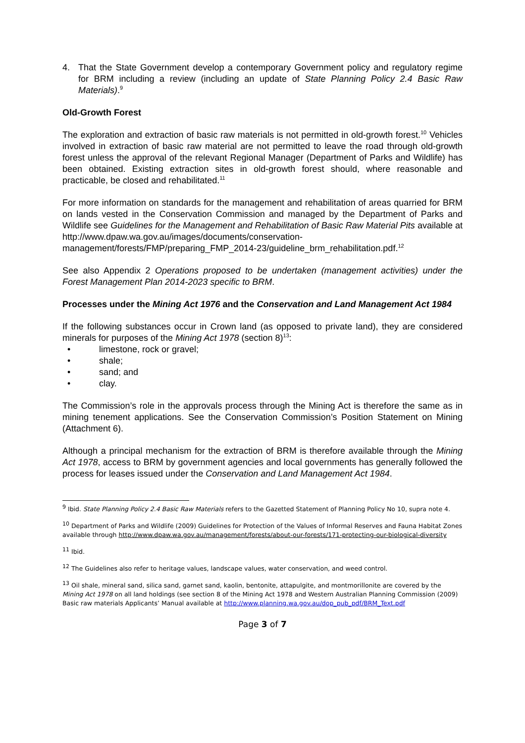4. That the State Government develop a contemporary Government policy and regulatory regime for BRM including a review (including an update of State Planning Policy 2.4 Basic Raw Materials).<sup>9</sup>
Old-Growth Forest
The exploration and extraction of basic raw materials is not permitted in old-growth forest.<sup>10</sup> Vehicles involved in extraction of basic raw material are not permitted to leave the road through old-growth forest unless the approval of the relevant Regional Manager (Department of Parks and Wildlife) has been obtained. Existing extraction sites in old-growth forest should, where reasonable and practicable, be closed and rehabilitated.<sup>11</sup>
For more information on standards for the management and rehabilitation of areas quarried for BRM on lands vested in the Conservation Commission and managed by the Department of Parks and Wildlife see Guidelines for the Management and Rehabilitation of Basic Raw Material Pits available at http://www.dpaw.wa.gov.au/images/documents/conservation-management/forests/FMP/preparing_FMP_2014-23/guideline_brm_rehabilitation.pdf.<sup>12</sup>
See also Appendix 2 Operations proposed to be undertaken (management activities) under the Forest Management Plan 2014-2023 specific to BRM.
Processes under the Mining Act 1976 and the Conservation and Land Management Act 1984
If the following substances occur in Crown land (as opposed to private land), they are considered minerals for purposes of the Mining Act 1978 (section 8)<sup>13</sup>:
• limestone, rock or gravel;
• shale;
• sand; and
• clay.
The Commission’s role in the approvals process through the Mining Act is therefore the same as in mining tenement applications. See the Conservation Commission’s Position Statement on Mining (Attachment 6).
Although a principal mechanism for the extraction of BRM is therefore available through the Mining Act 1978, access to BRM by government agencies and local governments has generally followed the process for leases issued under the Conservation and Land Management Act 1984.
<sup>9</sup> Ibid. State Planning Policy 2.4 Basic Raw Materials refers to the Gazetted Statement of Planning Policy No 10, supra note 4.
<sup>10</sup> Department of Parks and Wildlife (2009) Guidelines for Protection of the Values of Informal Reserves and Fauna Habitat Zones available through http://www.dpaw.wa.gov.au/management/forests/about-our-forests/171-protecting-our-biological-diversity
<sup>11</sup> Ibid.
<sup>12</sup> The Guidelines also refer to heritage values, landscape values, water conservation, and weed control.
<sup>13</sup> Oil shale, mineral sand, silica sand, garnet sand, kaolin, bentonite, attapulgite, and montmorillonite are covered by the Mining Act 1978 on all land holdings (see section 8 of the Mining Act 1978 and Western Australian Planning Commission (2009) Basic raw materials Applicants’ Manual available at http://www.planning.wa.gov.au/dop_pub_pdf/BRM_Text.pdf
Page 3 of 7